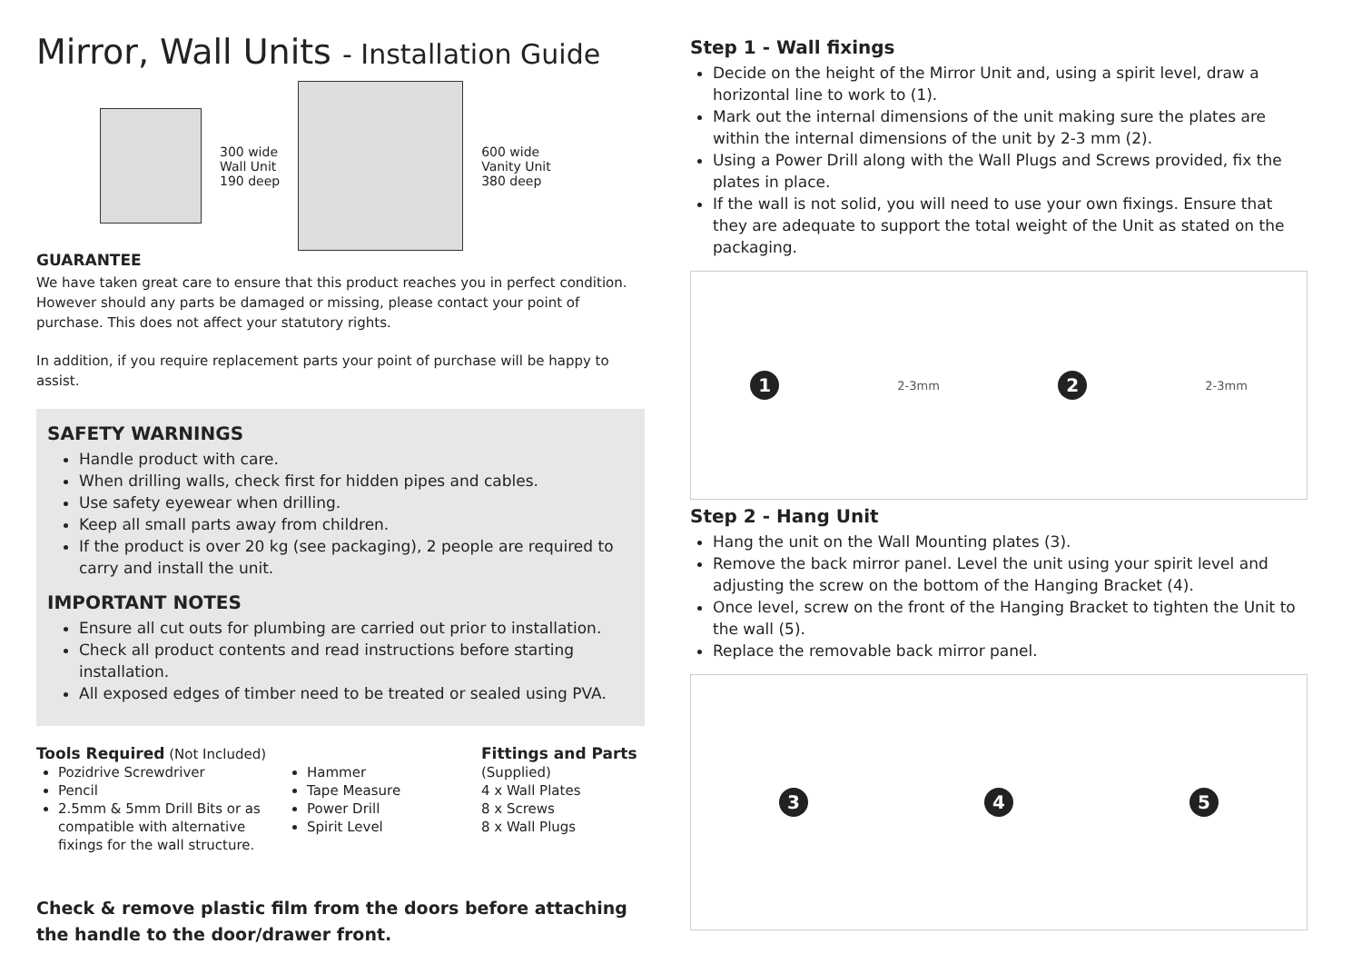Mirror, Wall Units - Installation Guide
300 wide
Wall Unit
190 deep
600 wide
Vanity Unit
380 deep
GUARANTEE
We have taken great care to ensure that this product reaches you in perfect condition. However should any parts be damaged or missing, please contact your point of purchase. This does not affect your statutory rights.
In addition, if you require replacement parts your point of purchase will be happy to assist.
SAFETY WARNINGS
Handle product with care.
When drilling walls, check first for hidden pipes and cables.
Use safety eyewear when drilling.
Keep all small parts away from children.
If the product is over 20 kg (see packaging), 2 people are required to carry and install the unit.
IMPORTANT NOTES
Ensure all cut outs for plumbing are carried out prior to installation.
Check all product contents and read instructions before starting installation.
All exposed edges of timber need to be treated or sealed using PVA.
Tools Required (Not Included)
Pozidrive Screwdriver
Pencil
2.5mm & 5mm Drill Bits or as compatible with alternative fixings for the wall structure.
Hammer
Tape Measure
Power Drill
Spirit Level
Fittings and Parts
(Supplied)
4 x Wall Plates
8 x Screws
8 x Wall Plugs
Check & remove plastic film from the doors before attaching the handle to the door/drawer front.
Step 1 - Wall fixings
Decide on the height of the Mirror Unit and, using a spirit level, draw a horizontal line to work to (1).
Mark out the internal dimensions of the unit making sure the plates are within the internal dimensions of the unit by 2-3 mm (2).
Using a Power Drill along with the Wall Plugs and Screws provided, fix the plates in place.
If the wall is not solid, you will need to use your own fixings. Ensure that they are adequate to support the total weight of the Unit as stated on the packaging.
1 2-3mm 2 2-3mm
Step 2 - Hang Unit
Hang the unit on the Wall Mounting plates (3).
Remove the back mirror panel. Level the unit using your spirit level and adjusting the screw on the bottom of the Hanging Bracket (4).
Once level, screw on the front of the Hanging Bracket to tighten the Unit to the wall (5).
Replace the removable back mirror panel.
3 4 5